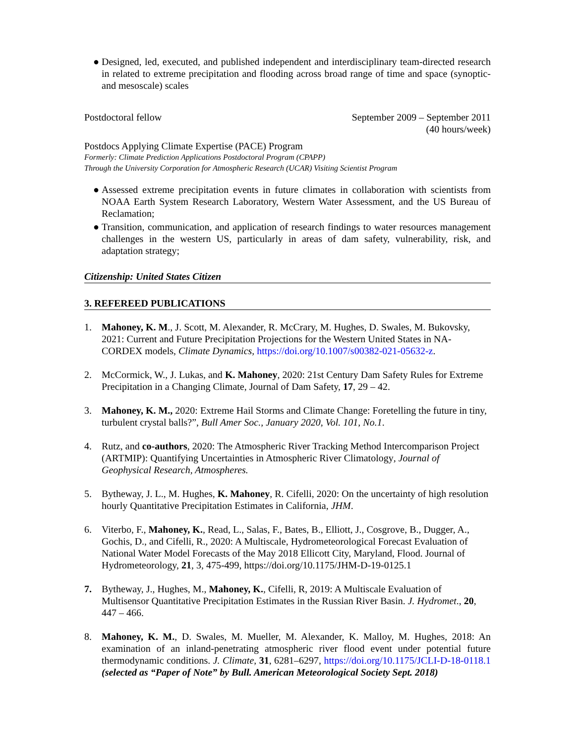● Designed, led, executed, and published independent and interdisciplinary team-directed research in related to extreme precipitation and flooding across broad range of time and space (synoptic- and mesoscale) scales
Postdoctoral fellow September 2009 – September 2011
(40 hours/week)
Postdocs Applying Climate Expertise (PACE) Program
Formerly: Climate Prediction Applications Postdoctoral Program (CPAPP)
Through the University Corporation for Atmospheric Research (UCAR) Visiting Scientist Program
● Assessed extreme precipitation events in future climates in collaboration with scientists from NOAA Earth System Research Laboratory, Western Water Assessment, and the US Bureau of Reclamation;
● Transition, communication, and application of research findings to water resources management challenges in the western US, particularly in areas of dam safety, vulnerability, risk, and adaptation strategy;
Citizenship: United States Citizen
3. REFEREED PUBLICATIONS
1. Mahoney, K. M., J. Scott, M. Alexander, R. McCrary, M. Hughes, D. Swales, M. Bukovsky, 2021: Current and Future Precipitation Projections for the Western United States in NA-CORDEX models, Climate Dynamics, https://doi.org/10.1007/s00382-021-05632-z.
2. McCormick, W., J. Lukas, and K. Mahoney, 2020: 21st Century Dam Safety Rules for Extreme Precipitation in a Changing Climate, Journal of Dam Safety, 17, 29 – 42.
3. Mahoney, K. M., 2020: Extreme Hail Storms and Climate Change: Foretelling the future in tiny, turbulent crystal balls?”, Bull Amer Soc., January 2020, Vol. 101, No.1.
4. Rutz, and co-authors, 2020: The Atmospheric River Tracking Method Intercomparison Project (ARTMIP): Quantifying Uncertainties in Atmospheric River Climatology, Journal of Geophysical Research, Atmospheres.
5. Bytheway, J. L., M. Hughes, K. Mahoney, R. Cifelli, 2020: On the uncertainty of high resolution hourly Quantitative Precipitation Estimates in California, JHM.
6. Viterbo, F., Mahoney, K., Read, L., Salas, F., Bates, B., Elliott, J., Cosgrove, B., Dugger, A., Gochis, D., and Cifelli, R., 2020: A Multiscale, Hydrometeorological Forecast Evaluation of National Water Model Forecasts of the May 2018 Ellicott City, Maryland, Flood. Journal of Hydrometeorology, 21, 3, 475-499, https://doi.org/10.1175/JHM-D-19-0125.1
7. Bytheway, J., Hughes, M., Mahoney, K., Cifelli, R, 2019: A Multiscale Evaluation of Multisensor Quantitative Precipitation Estimates in the Russian River Basin. J. Hydromet., 20, 447 – 466.
8. Mahoney, K. M., D. Swales, M. Mueller, M. Alexander, K. Malloy, M. Hughes, 2018: An examination of an inland-penetrating atmospheric river flood event under potential future thermodynamic conditions. J. Climate, 31, 6281–6297, https://doi.org/10.1175/JCLI-D-18-0118.1 (selected as “Paper of Note” by Bull. American Meteorological Society Sept. 2018)